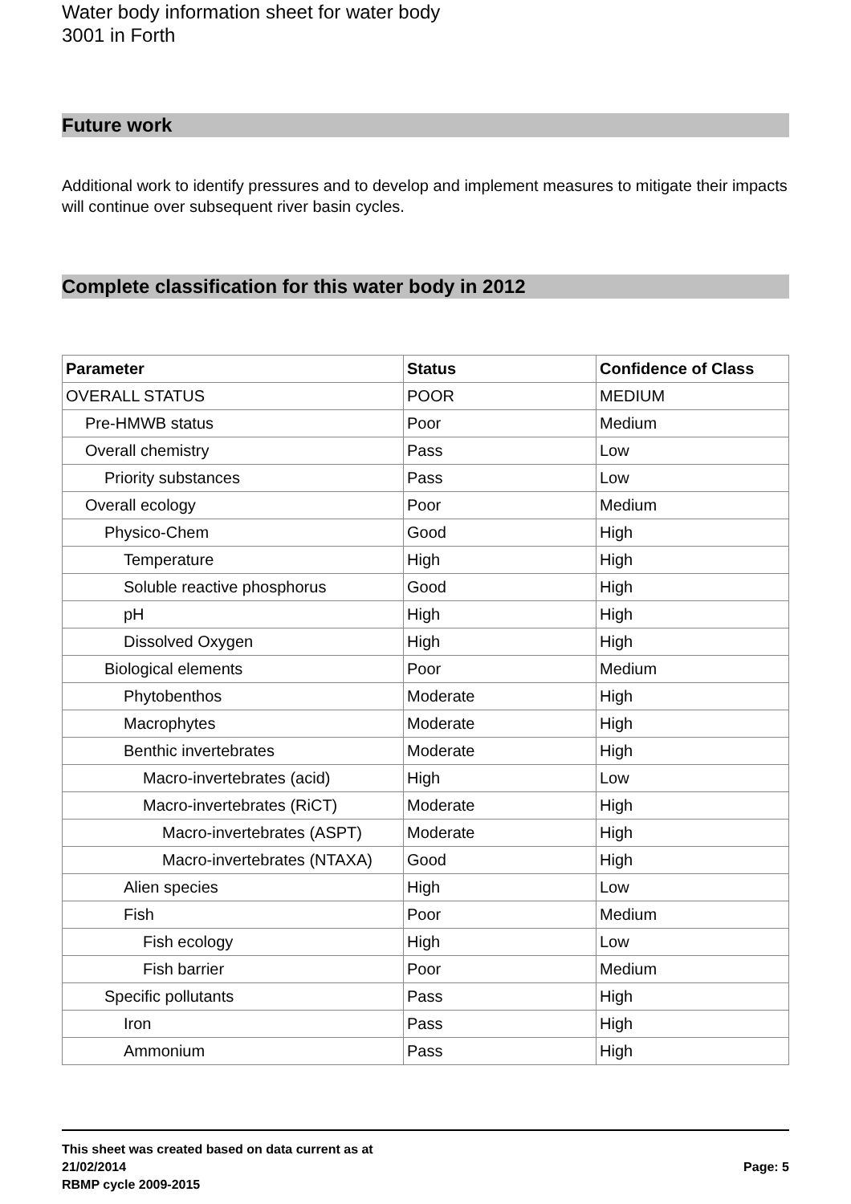Water body information sheet for water body 3001 in Forth
Future work
Additional work to identify pressures and to develop and implement measures to mitigate their impacts will continue over subsequent river basin cycles.
Complete classification for this water body in 2012
| Parameter | Status | Confidence of Class |
| --- | --- | --- |
| OVERALL STATUS | POOR | MEDIUM |
| Pre-HMWB status | Poor | Medium |
| Overall chemistry | Pass | Low |
| Priority substances | Pass | Low |
| Overall ecology | Poor | Medium |
| Physico-Chem | Good | High |
| Temperature | High | High |
| Soluble reactive phosphorus | Good | High |
| pH | High | High |
| Dissolved Oxygen | High | High |
| Biological elements | Poor | Medium |
| Phytobenthos | Moderate | High |
| Macrophytes | Moderate | High |
| Benthic invertebrates | Moderate | High |
| Macro-invertebrates (acid) | High | Low |
| Macro-invertebrates (RiCT) | Moderate | High |
| Macro-invertebrates (ASPT) | Moderate | High |
| Macro-invertebrates (NTAXA) | Good | High |
| Alien species | High | Low |
| Fish | Poor | Medium |
| Fish ecology | High | Low |
| Fish barrier | Poor | Medium |
| Specific pollutants | Pass | High |
| Iron | Pass | High |
| Ammonium | Pass | High |
This sheet was created based on data current as at
21/02/2014
RBMP cycle 2009-2015
Page: 5